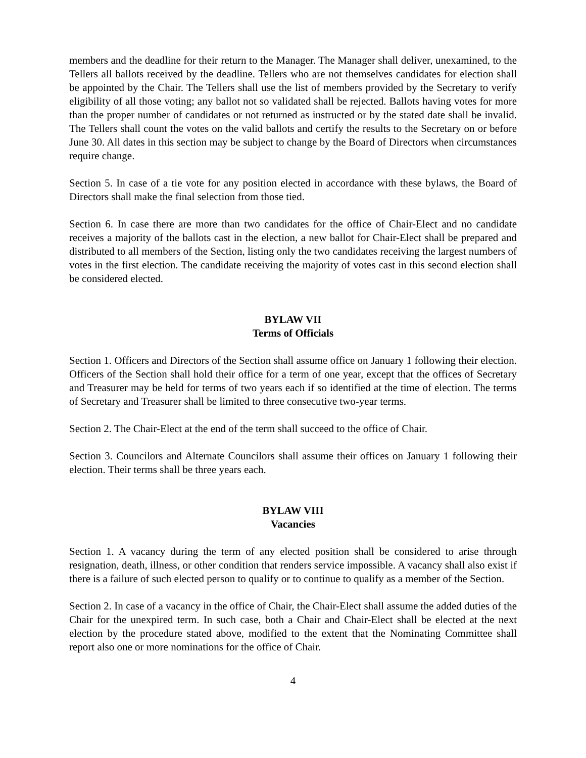members and the deadline for their return to the Manager. The Manager shall deliver, unexamined, to the Tellers all ballots received by the deadline. Tellers who are not themselves candidates for election shall be appointed by the Chair. The Tellers shall use the list of members provided by the Secretary to verify eligibility of all those voting; any ballot not so validated shall be rejected. Ballots having votes for more than the proper number of candidates or not returned as instructed or by the stated date shall be invalid. The Tellers shall count the votes on the valid ballots and certify the results to the Secretary on or before June 30. All dates in this section may be subject to change by the Board of Directors when circumstances require change.
Section 5. In case of a tie vote for any position elected in accordance with these bylaws, the Board of Directors shall make the final selection from those tied.
Section 6. In case there are more than two candidates for the office of Chair-Elect and no candidate receives a majority of the ballots cast in the election, a new ballot for Chair-Elect shall be prepared and distributed to all members of the Section, listing only the two candidates receiving the largest numbers of votes in the first election. The candidate receiving the majority of votes cast in this second election shall be considered elected.
BYLAW VII
Terms of Officials
Section 1. Officers and Directors of the Section shall assume office on January 1 following their election. Officers of the Section shall hold their office for a term of one year, except that the offices of Secretary and Treasurer may be held for terms of two years each if so identified at the time of election. The terms of Secretary and Treasurer shall be limited to three consecutive two-year terms.
Section 2. The Chair-Elect at the end of the term shall succeed to the office of Chair.
Section 3. Councilors and Alternate Councilors shall assume their offices on January 1 following their election. Their terms shall be three years each.
BYLAW VIII
Vacancies
Section 1. A vacancy during the term of any elected position shall be considered to arise through resignation, death, illness, or other condition that renders service impossible. A vacancy shall also exist if there is a failure of such elected person to qualify or to continue to qualify as a member of the Section.
Section 2. In case of a vacancy in the office of Chair, the Chair-Elect shall assume the added duties of the Chair for the unexpired term. In such case, both a Chair and Chair-Elect shall be elected at the next election by the procedure stated above, modified to the extent that the Nominating Committee shall report also one or more nominations for the office of Chair.
4